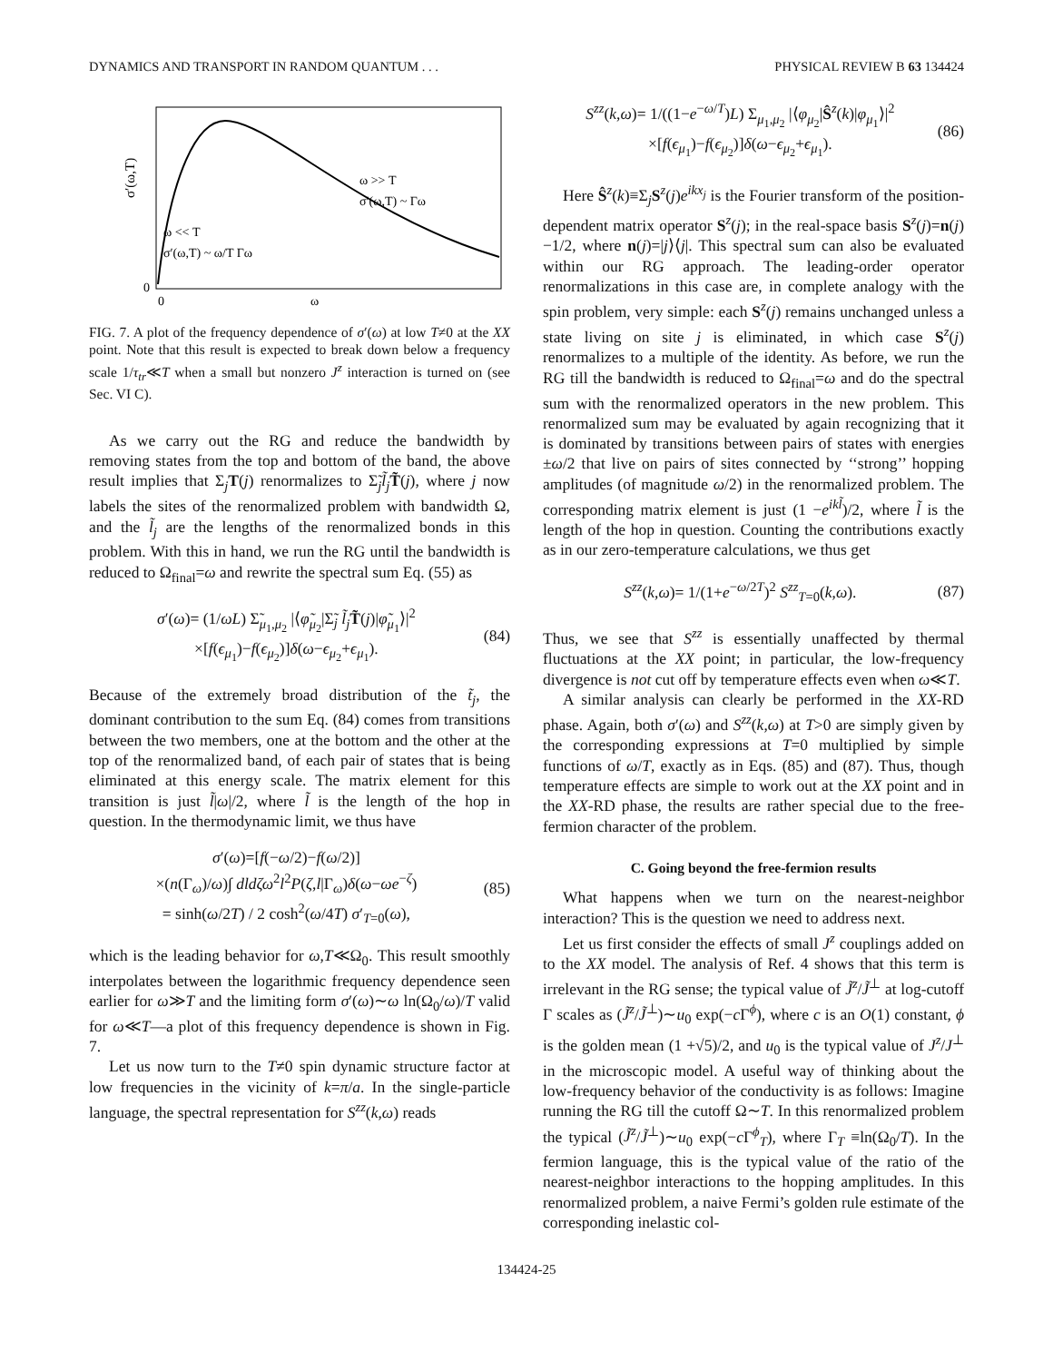DYNAMICS AND TRANSPORT IN RANDOM QUANTUM . . . PHYSICAL REVIEW B 63 134424
σ′(ω,T)
ω >> T
σ′(ω,T) ~ Γω
ω << T
σ′(ω,T) ~ ω/T Γω
0
0
ω
FIG. 7. A plot of the frequency dependence of σ′(ω) at low T≠0 at the XX point. Note that this result is expected to break down below a frequency scale 1/τ<sub>tr</sub>≪T when a small but nonzero J<sup>z</sup> interaction is turned on (see Sec. VI C).
As we carry out the RG and reduce the bandwidth by removing states from the top and bottom of the band, the above result implies that Σ<sub>j</sub>T(j) renormalizes to Σ̃<sub>j</sub>l̃<sub>j</sub> T̃(j), where j now labels the sites of the renormalized problem with bandwidth Ω, and the l̃<sub>j</sub> are the lengths of the renormalized bonds in this problem. With this in hand, we run the RG until the bandwidth is reduced to Ω<sub>final</sub>=ω and rewrite the spectral sum Eq. (55) as
σ′(ω)= (1/ωL) Σ̃<sub>μ<sub>1</sub>,μ<sub>2</sub></sub> |⟨φ̃<sub>μ<sub>2</sub></sub>|Σ̃<sub>j</sub> l̃<sub>j</sub> T̃(j)|φ̃<sub>μ<sub>1</sub></sub>⟩|<sup>2</sup>
×[f(ϵ<sub>μ<sub>1</sub></sub>)−f(ϵ<sub>μ<sub>2</sub></sub>)]δ(ω−ϵ<sub>μ<sub>2</sub></sub>+ϵ<sub>μ<sub>1</sub></sub>). (84)
Because of the extremely broad distribution of the t̃<sub>j</sub>, the dominant contribution to the sum Eq. (84) comes from transitions between the two members, one at the bottom and the other at the top of the renormalized band, of each pair of states that is being eliminated at this energy scale. The matrix element for this transition is just l̃|ω|/2, where l̃ is the length of the hop in question. In the thermodynamic limit, we thus have
σ′(ω)=[f(−ω/2)−f(ω/2)]
×(n(Γ<sub>ω</sub>)/ω)∫ dld ζω<sup>2</sup>l<sup>2</sup>P(ζ,l|Γ<sub>ω</sub>)δ(ω−ωe<sup>−ζ</sup>)
= sinh(ω/2T) / 2 cosh<sup>2</sup>(ω/4T) σ′<sub>T=0</sub>(ω), (85)
which is the leading behavior for ω,T≪Ω<sub>0</sub>. This result smoothly interpolates between the logarithmic frequency dependence seen earlier for ω≫T and the limiting form σ′(ω)∼ω ln(Ω<sub>0</sub>/ω)/T valid for ω≪T—a plot of this frequency dependence is shown in Fig. 7.
Let us now turn to the T≠0 spin dynamic structure factor at low frequencies in the vicinity of k=π/a. In the single-particle language, the spectral representation for S<sup>zz</sup>(k,ω) reads
S<sup>zz</sup>(k,ω)= 1/((1−e<sup>−ω/T</sup>)L) Σ<sub>μ<sub>1</sub>,μ<sub>2</sub></sub> |⟨φ<sub>μ<sub>2</sub></sub>|Ŝ<sup>z</sup>(k)|φ<sub>μ<sub>1</sub></sub>⟩|<sup>2</sup>
×[f(ϵ<sub>μ<sub>1</sub></sub>)−f(ϵ<sub>μ<sub>2</sub></sub>)]δ(ω−ϵ<sub>μ<sub>2</sub></sub>+ϵ<sub>μ<sub>1</sub></sub>). (86)
Here Ŝ<sup>z</sup>(k)≡Σ<sub>j</sub>S<sup>z</sup>(j)e<sup>ikx<sub>j</sub></sup> is the Fourier transform of the position-dependent matrix operator S<sup>z</sup>(j); in the real-space basis S<sup>z</sup>(j)=n(j)−1/2, where n(j)=|j⟩⟨j|. This spectral sum can also be evaluated within our RG approach. The leading-order operator renormalizations in this case are, in complete analogy with the spin problem, very simple: each S<sup>z</sup>(j) remains unchanged unless a state living on site j is eliminated, in which case S<sup>z</sup>(j) renormalizes to a multiple of the identity. As before, we run the RG till the bandwidth is reduced to Ω<sub>final</sub>=ω and do the spectral sum with the renormalized operators in the new problem. This renormalized sum may be evaluated by again recognizing that it is dominated by transitions between pairs of states with energies ±ω/2 that live on pairs of sites connected by ‘‘strong’’ hopping amplitudes (of magnitude ω/2) in the renormalized problem. The corresponding matrix element is just (1 −e<sup>ikl̃</sup>)/2, where l̃ is the length of the hop in question. Counting the contributions exactly as in our zero-temperature calculations, we thus get
S<sup>zz</sup>(k,ω)= 1/(1+e<sup>−ω/2T</sup>)<sup>2</sup> S<sup>zz</sup><sub>T=0</sub>(k,ω). (87)
Thus, we see that S<sup>zz</sup> is essentially unaffected by thermal fluctuations at the XX point; in particular, the low-frequency divergence is not cut off by temperature effects even when ω≪T.
A similar analysis can clearly be performed in the XX-RD phase. Again, both σ′(ω) and S<sup>zz</sup>(k,ω) at T>0 are simply given by the corresponding expressions at T=0 multiplied by simple functions of ω/T, exactly as in Eqs. (85) and (87). Thus, though temperature effects are simple to work out at the XX point and in the XX-RD phase, the results are rather special due to the free-fermion character of the problem.
C. Going beyond the free-fermion results
What happens when we turn on the nearest-neighbor interaction? This is the question we need to address next.
Let us first consider the effects of small J<sup>z</sup> couplings added on to the XX model. The analysis of Ref. 4 shows that this term is irrelevant in the RG sense; the typical value of J̃<sup>z</sup>/J̃<sup>⊥</sup> at log-cutoff Γ scales as (J̃<sup>z</sup>/J̃<sup>⊥</sup>)∼u<sub>0</sub> exp(−c Γ<sup>ϕ</sup>), where c is an O(1) constant, ϕ is the golden mean (1 +√5)/2, and u<sub>0</sub> is the typical value of J<sup>z</sup>/J<sup>⊥</sup> in the microscopic model. A useful way of thinking about the low-frequency behavior of the conductivity is as follows: Imagine running the RG till the cutoff Ω∼T. In this renormalized problem the typical (J̃<sup>z</sup>/J̃<sup>⊥</sup>)∼u<sub>0</sub> exp(−c Γ<sup>ϕ</sup><sub>T</sub>), where Γ<sub>T</sub> ≡ln(Ω<sub>0</sub>/T). In the fermion language, this is the typical value of the ratio of the nearest-neighbor interactions to the hopping amplitudes. In this renormalized problem, a naive Fermi’s golden rule estimate of the corresponding inelastic col-
134424-25